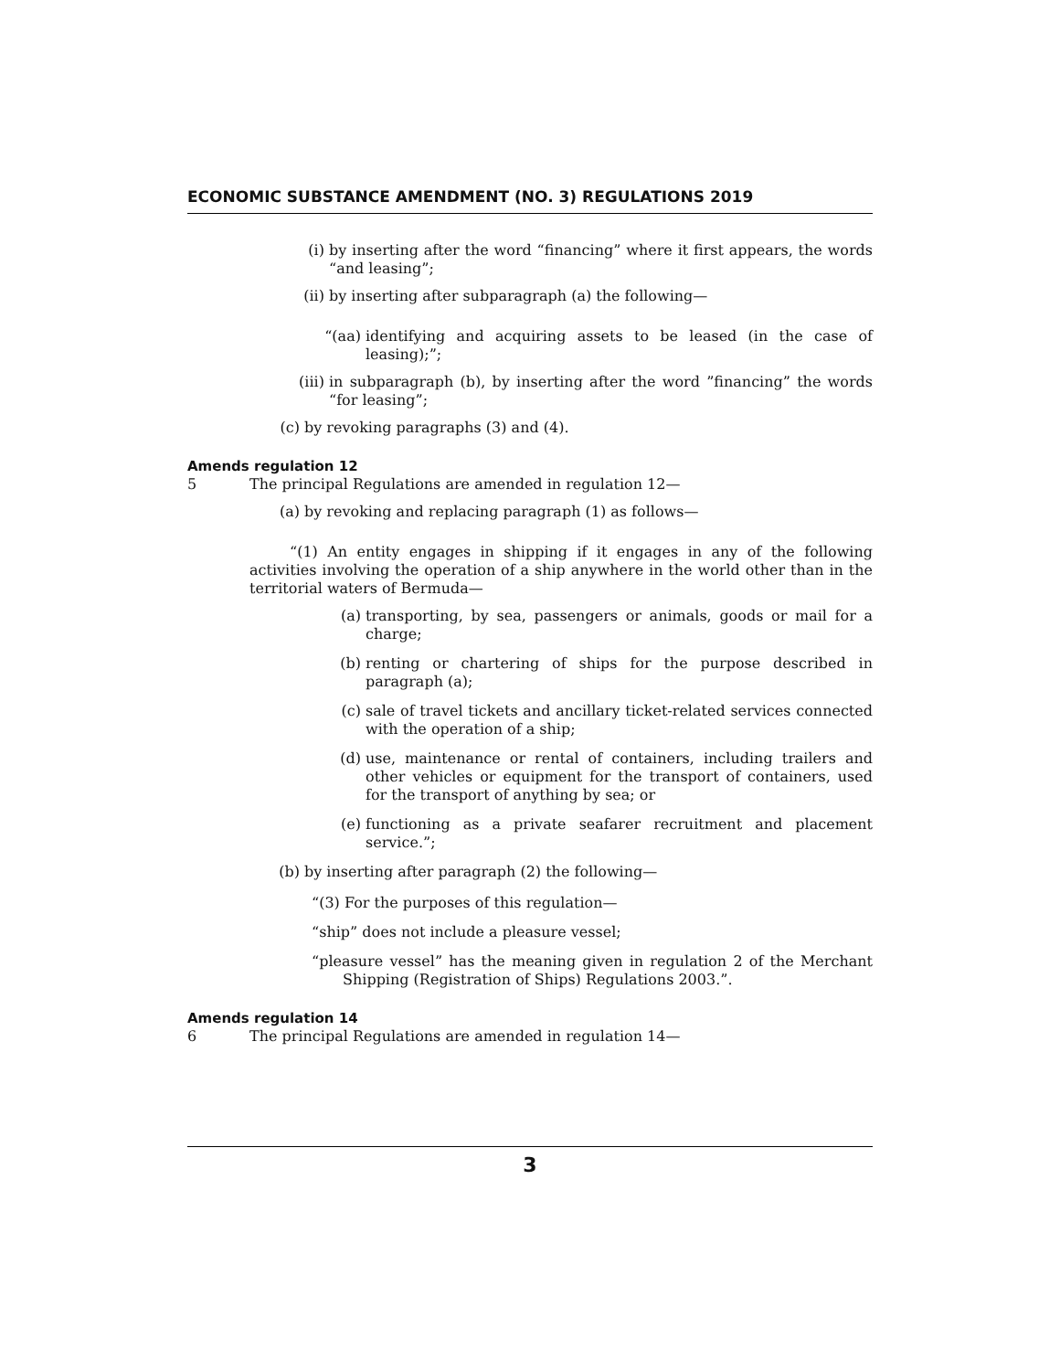ECONOMIC SUBSTANCE AMENDMENT (NO. 3) REGULATIONS 2019
(i) by inserting after the word “financing” where it first appears, the words “and leasing”;
(ii) by inserting after subparagraph (a) the following—
“(aa) identifying and acquiring assets to be leased (in the case of leasing);”;
(iii) in subparagraph (b), by inserting after the word ”financing” the words “for leasing”;
(c) by revoking paragraphs (3) and (4).
Amends regulation 12
5 The principal Regulations are amended in regulation 12—
(a) by revoking and replacing paragraph (1) as follows—
“(1) An entity engages in shipping if it engages in any of the following activities involving the operation of a ship anywhere in the world other than in the territorial waters of Bermuda—
(a) transporting, by sea, passengers or animals, goods or mail for a charge;
(b) renting or chartering of ships for the purpose described in paragraph (a);
(c) sale of travel tickets and ancillary ticket-related services connected with the operation of a ship;
(d) use, maintenance or rental of containers, including trailers and other vehicles or equipment for the transport of containers, used for the transport of anything by sea; or
(e) functioning as a private seafarer recruitment and placement service.”;
(b) by inserting after paragraph (2) the following—
“(3) For the purposes of this regulation—
“ship” does not include a pleasure vessel;
“pleasure vessel” has the meaning given in regulation 2 of the Merchant Shipping (Registration of Ships) Regulations 2003.”.
Amends regulation 14
6 The principal Regulations are amended in regulation 14—
3